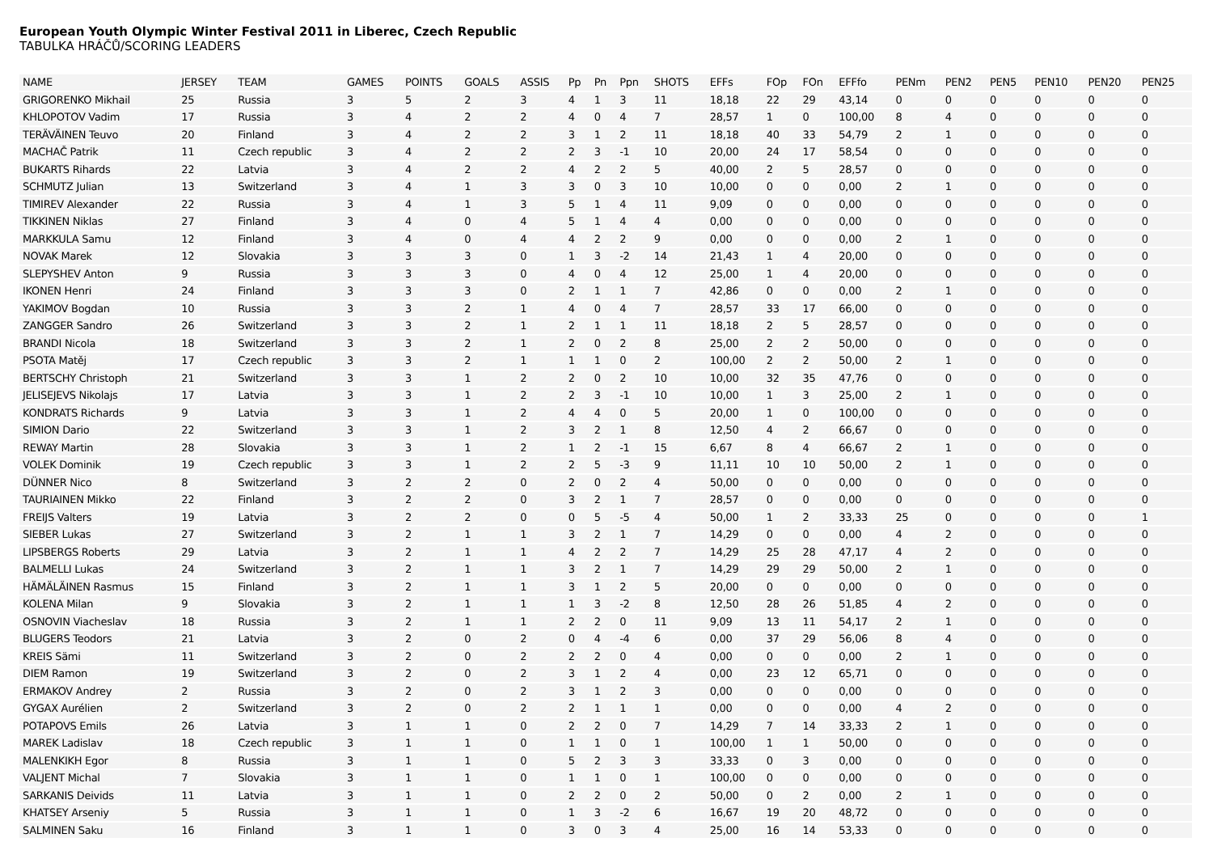European Youth Olympic Winter Festival 2011 in Liberec, Czech Republic
TABULKA HRÁČŮ/SCORING LEADERS
| NAME | JERSEY | TEAM | GAMES | POINTS | GOALS | ASSIS | Pp | Pn | Ppn | SHOTS | EFFs | FOp | FOn | EFFfo | PENm | PEN2 | PEN5 | PEN10 | PEN20 | PEN25 |
| --- | --- | --- | --- | --- | --- | --- | --- | --- | --- | --- | --- | --- | --- | --- | --- | --- | --- | --- | --- | --- |
| GRIGORENKO Mikhail | 25 | Russia | 3 | 5 | 2 | 3 | 4 | 1 | 3 | 11 | 18,18 | 22 | 29 | 43,14 | 0 | 0 | 0 | 0 | 0 | 0 |
| KHLOPOTOV Vadim | 17 | Russia | 3 | 4 | 2 | 2 | 4 | 0 | 4 | 7 | 28,57 | 1 | 0 | 100,00 | 8 | 4 | 0 | 0 | 0 | 0 |
| TERÄVÄINEN Teuvo | 20 | Finland | 3 | 4 | 2 | 2 | 3 | 1 | 2 | 11 | 18,18 | 40 | 33 | 54,79 | 2 | 1 | 0 | 0 | 0 | 0 |
| MACHAČ Patrik | 11 | Czech republic | 3 | 4 | 2 | 2 | 2 | 3 | -1 | 10 | 20,00 | 24 | 17 | 58,54 | 0 | 0 | 0 | 0 | 0 | 0 |
| BUKARTS Rihards | 22 | Latvia | 3 | 4 | 2 | 2 | 4 | 2 | 2 | 5 | 40,00 | 2 | 5 | 28,57 | 0 | 0 | 0 | 0 | 0 | 0 |
| SCHMUTZ Julian | 13 | Switzerland | 3 | 4 | 1 | 3 | 3 | 0 | 3 | 10 | 10,00 | 0 | 0 | 0,00 | 2 | 1 | 0 | 0 | 0 | 0 |
| TIMIREV Alexander | 22 | Russia | 3 | 4 | 1 | 3 | 5 | 1 | 4 | 11 | 9,09 | 0 | 0 | 0,00 | 0 | 0 | 0 | 0 | 0 | 0 |
| TIKKINEN Niklas | 27 | Finland | 3 | 4 | 0 | 4 | 5 | 1 | 4 | 4 | 0,00 | 0 | 0 | 0,00 | 0 | 0 | 0 | 0 | 0 | 0 |
| MARKKULA Samu | 12 | Finland | 3 | 4 | 0 | 4 | 4 | 2 | 2 | 9 | 0,00 | 0 | 0 | 0,00 | 2 | 1 | 0 | 0 | 0 | 0 |
| NOVAK Marek | 12 | Slovakia | 3 | 3 | 3 | 0 | 1 | 3 | -2 | 14 | 21,43 | 1 | 4 | 20,00 | 0 | 0 | 0 | 0 | 0 | 0 |
| SLEPYSHEV Anton | 9 | Russia | 3 | 3 | 3 | 0 | 4 | 0 | 4 | 12 | 25,00 | 1 | 4 | 20,00 | 0 | 0 | 0 | 0 | 0 | 0 |
| IKONEN Henri | 24 | Finland | 3 | 3 | 3 | 0 | 2 | 1 | 1 | 7 | 42,86 | 0 | 0 | 0,00 | 2 | 1 | 0 | 0 | 0 | 0 |
| YAKIMOV Bogdan | 10 | Russia | 3 | 3 | 2 | 1 | 4 | 0 | 4 | 7 | 28,57 | 33 | 17 | 66,00 | 0 | 0 | 0 | 0 | 0 | 0 |
| ZANGGER Sandro | 26 | Switzerland | 3 | 3 | 2 | 1 | 2 | 1 | 1 | 11 | 18,18 | 2 | 5 | 28,57 | 0 | 0 | 0 | 0 | 0 | 0 |
| BRANDI Nicola | 18 | Switzerland | 3 | 3 | 2 | 1 | 2 | 0 | 2 | 8 | 25,00 | 2 | 2 | 50,00 | 0 | 0 | 0 | 0 | 0 | 0 |
| PSOTA Matěj | 17 | Czech republic | 3 | 3 | 2 | 1 | 1 | 1 | 0 | 2 | 100,00 | 2 | 2 | 50,00 | 2 | 1 | 0 | 0 | 0 | 0 |
| BERTSCHY Christoph | 21 | Switzerland | 3 | 3 | 1 | 2 | 2 | 0 | 2 | 10 | 10,00 | 32 | 35 | 47,76 | 0 | 0 | 0 | 0 | 0 | 0 |
| JELISEJEVS Nikolajs | 17 | Latvia | 3 | 3 | 1 | 2 | 2 | 3 | -1 | 10 | 10,00 | 1 | 3 | 25,00 | 2 | 1 | 0 | 0 | 0 | 0 |
| KONDRATS Richards | 9 | Latvia | 3 | 3 | 1 | 2 | 4 | 4 | 0 | 5 | 20,00 | 1 | 0 | 100,00 | 0 | 0 | 0 | 0 | 0 | 0 |
| SIMION Dario | 22 | Switzerland | 3 | 3 | 1 | 2 | 3 | 2 | 1 | 8 | 12,50 | 4 | 2 | 66,67 | 0 | 0 | 0 | 0 | 0 | 0 |
| REWAY Martin | 28 | Slovakia | 3 | 3 | 1 | 2 | 1 | 2 | -1 | 15 | 6,67 | 8 | 4 | 66,67 | 2 | 1 | 0 | 0 | 0 | 0 |
| VOLEK Dominik | 19 | Czech republic | 3 | 3 | 1 | 2 | 2 | 5 | -3 | 9 | 11,11 | 10 | 10 | 50,00 | 2 | 1 | 0 | 0 | 0 | 0 |
| DÜNNER Nico | 8 | Switzerland | 3 | 2 | 2 | 0 | 2 | 0 | 2 | 4 | 50,00 | 0 | 0 | 0,00 | 0 | 0 | 0 | 0 | 0 | 0 |
| TAURIAINEN Mikko | 22 | Finland | 3 | 2 | 2 | 0 | 3 | 2 | 1 | 7 | 28,57 | 0 | 0 | 0,00 | 0 | 0 | 0 | 0 | 0 | 0 |
| FREIJS Valters | 19 | Latvia | 3 | 2 | 2 | 0 | 0 | 5 | -5 | 4 | 50,00 | 1 | 2 | 33,33 | 25 | 0 | 0 | 0 | 0 | 1 |
| SIEBER Lukas | 27 | Switzerland | 3 | 2 | 1 | 1 | 3 | 2 | 1 | 7 | 14,29 | 0 | 0 | 0,00 | 4 | 2 | 0 | 0 | 0 | 0 |
| LIPSBERGS Roberts | 29 | Latvia | 3 | 2 | 1 | 1 | 4 | 2 | 2 | 7 | 14,29 | 25 | 28 | 47,17 | 4 | 2 | 0 | 0 | 0 | 0 |
| BALMELLI Lukas | 24 | Switzerland | 3 | 2 | 1 | 1 | 3 | 2 | 1 | 7 | 14,29 | 29 | 29 | 50,00 | 2 | 1 | 0 | 0 | 0 | 0 |
| HÄMÄLÄINEN Rasmus | 15 | Finland | 3 | 2 | 1 | 1 | 3 | 1 | 2 | 5 | 20,00 | 0 | 0 | 0,00 | 0 | 0 | 0 | 0 | 0 | 0 |
| KOLENA Milan | 9 | Slovakia | 3 | 2 | 1 | 1 | 1 | 3 | -2 | 8 | 12,50 | 28 | 26 | 51,85 | 4 | 2 | 0 | 0 | 0 | 0 |
| OSNOVIN Viacheslav | 18 | Russia | 3 | 2 | 1 | 1 | 2 | 2 | 0 | 11 | 9,09 | 13 | 11 | 54,17 | 2 | 1 | 0 | 0 | 0 | 0 |
| BLUGERS Teodors | 21 | Latvia | 3 | 2 | 0 | 2 | 0 | 4 | -4 | 6 | 0,00 | 37 | 29 | 56,06 | 8 | 4 | 0 | 0 | 0 | 0 |
| KREIS Sämi | 11 | Switzerland | 3 | 2 | 0 | 2 | 2 | 2 | 0 | 4 | 0,00 | 0 | 0 | 0,00 | 2 | 1 | 0 | 0 | 0 | 0 |
| DIEM Ramon | 19 | Switzerland | 3 | 2 | 0 | 2 | 3 | 1 | 2 | 4 | 0,00 | 23 | 12 | 65,71 | 0 | 0 | 0 | 0 | 0 | 0 |
| ERMAKOV Andrey | 2 | Russia | 3 | 2 | 0 | 2 | 3 | 1 | 2 | 3 | 0,00 | 0 | 0 | 0,00 | 0 | 0 | 0 | 0 | 0 | 0 |
| GYGAX Aurélien | 2 | Switzerland | 3 | 2 | 0 | 2 | 2 | 1 | 1 | 1 | 0,00 | 0 | 0 | 0,00 | 4 | 2 | 0 | 0 | 0 | 0 |
| POTAPOVS Emils | 26 | Latvia | 3 | 1 | 1 | 0 | 2 | 2 | 0 | 7 | 14,29 | 7 | 14 | 33,33 | 2 | 1 | 0 | 0 | 0 | 0 |
| MAREK Ladislav | 18 | Czech republic | 3 | 1 | 1 | 0 | 1 | 1 | 0 | 1 | 100,00 | 1 | 1 | 50,00 | 0 | 0 | 0 | 0 | 0 | 0 |
| MALENKIKH Egor | 8 | Russia | 3 | 1 | 1 | 0 | 5 | 2 | 3 | 3 | 33,33 | 0 | 3 | 0,00 | 0 | 0 | 0 | 0 | 0 | 0 |
| VALJENT Michal | 7 | Slovakia | 3 | 1 | 1 | 0 | 1 | 1 | 0 | 1 | 100,00 | 0 | 0 | 0,00 | 0 | 0 | 0 | 0 | 0 | 0 |
| SARKANIS Deivids | 11 | Latvia | 3 | 1 | 1 | 0 | 2 | 2 | 0 | 2 | 50,00 | 0 | 2 | 0,00 | 2 | 1 | 0 | 0 | 0 | 0 |
| KHATSEY Arseniy | 5 | Russia | 3 | 1 | 1 | 0 | 1 | 3 | -2 | 6 | 16,67 | 19 | 20 | 48,72 | 0 | 0 | 0 | 0 | 0 | 0 |
| SALMINEN Saku | 16 | Finland | 3 | 1 | 1 | 0 | 3 | 0 | 3 | 4 | 25,00 | 16 | 14 | 53,33 | 0 | 0 | 0 | 0 | 0 | 0 |